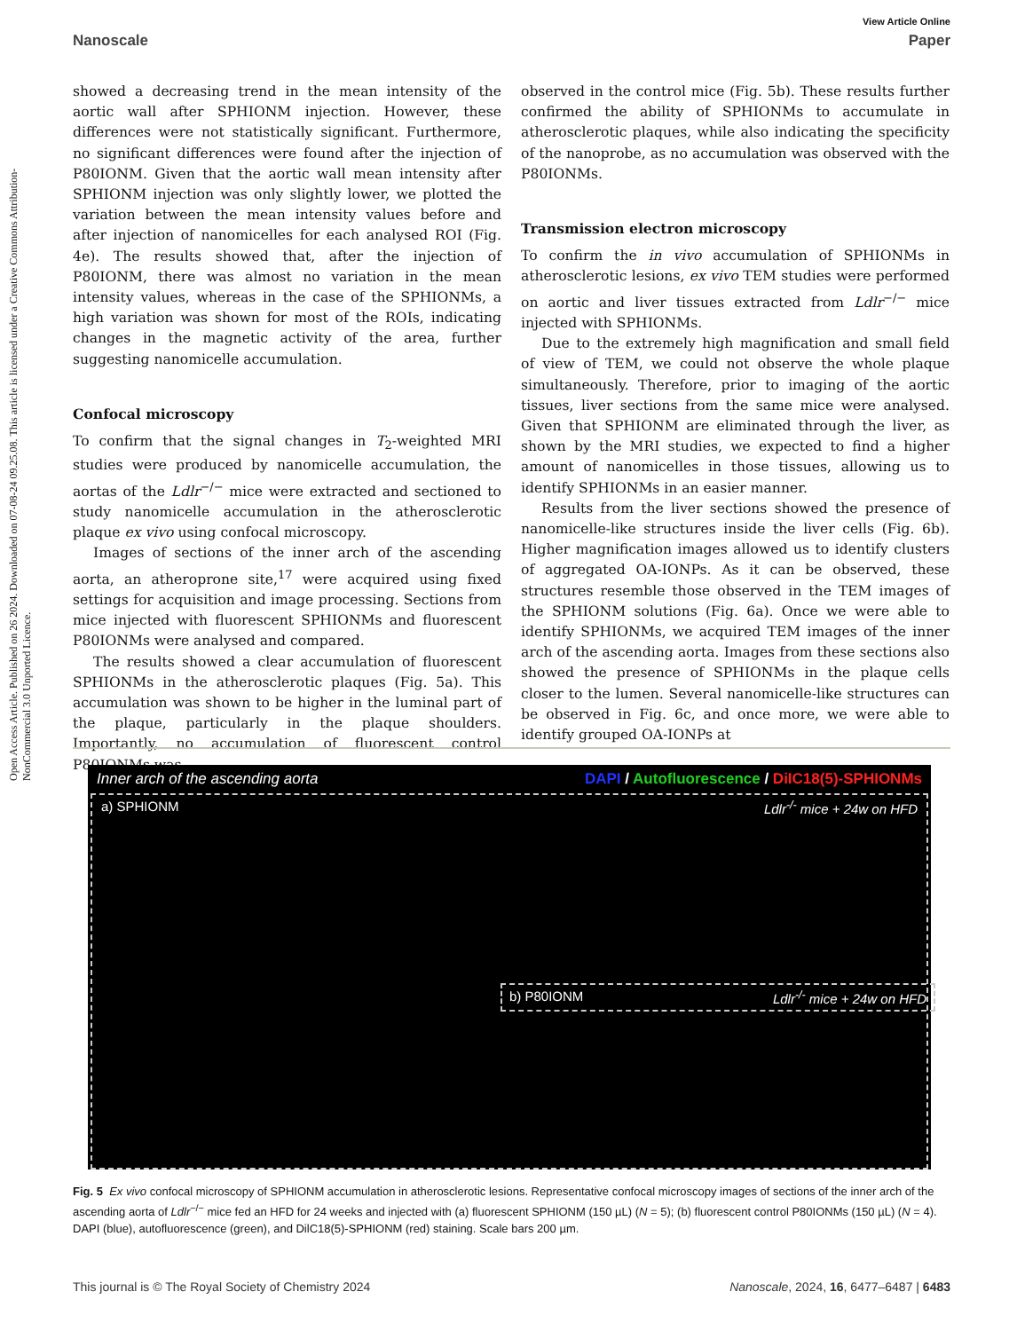Open Access Article. Published on 26 2024. Downloaded on 07-08-24 09.25.08. This article is licensed under a Creative Commons Attribution-NonCommercial 3.0 Unported Licence.
View Article Online
Nanoscale Paper
showed a decreasing trend in the mean intensity of the aortic wall after SPHIONM injection. However, these differences were not statistically significant. Furthermore, no significant differences were found after the injection of P80IONM. Given that the aortic wall mean intensity after SPHIONM injection was only slightly lower, we plotted the variation between the mean intensity values before and after injection of nanomicelles for each analysed ROI (Fig. 4e). The results showed that, after the injection of P80IONM, there was almost no variation in the mean intensity values, whereas in the case of the SPHIONMs, a high variation was shown for most of the ROIs, indicating changes in the magnetic activity of the area, further suggesting nanomicelle accumulation.
Confocal microscopy
To confirm that the signal changes in T<sub>2</sub>-weighted MRI studies were produced by nanomicelle accumulation, the aortas of the Ldlr<sup>−/−</sup> mice were extracted and sectioned to study nanomicelle accumulation in the atherosclerotic plaque ex vivo using confocal microscopy.
Images of sections of the inner arch of the ascending aorta, an atheroprone site,<sup>17</sup> were acquired using fixed settings for acquisition and image processing. Sections from mice injected with fluorescent SPHIONMs and fluorescent P80IONMs were analysed and compared.
The results showed a clear accumulation of fluorescent SPHIONMs in the atherosclerotic plaques (Fig. 5a). This accumulation was shown to be higher in the luminal part of the plaque, particularly in the plaque shoulders. Importantly, no accumulation of fluorescent control P80IONMs was
observed in the control mice (Fig. 5b). These results further confirmed the ability of SPHIONMs to accumulate in atherosclerotic plaques, while also indicating the specificity of the nanoprobe, as no accumulation was observed with the P80IONMs.
Transmission electron microscopy
To confirm the in vivo accumulation of SPHIONMs in atherosclerotic lesions, ex vivo TEM studies were performed on aortic and liver tissues extracted from Ldlr<sup>−/−</sup> mice injected with SPHIONMs.
Due to the extremely high magnification and small field of view of TEM, we could not observe the whole plaque simultaneously. Therefore, prior to imaging of the aortic tissues, liver sections from the same mice were analysed. Given that SPHIONM are eliminated through the liver, as shown by the MRI studies, we expected to find a higher amount of nanomicelles in those tissues, allowing us to identify SPHIONMs in an easier manner.
Results from the liver sections showed the presence of nanomicelle-like structures inside the liver cells (Fig. 6b). Higher magnification images allowed us to identify clusters of aggregated OA-IONPs. As it can be observed, these structures resemble those observed in the TEM images of the SPHIONM solutions (Fig. 6a). Once we were able to identify SPHIONMs, we acquired TEM images of the inner arch of the ascending aorta. Images from these sections also showed the presence of SPHIONMs in the plaque cells closer to the lumen. Several nanomicelle-like structures can be observed in Fig. 6c, and once more, we were able to identify grouped OA-IONPs at
Inner arch of the ascending aorta DAPI / Autofluorescence / DiIC18(5)-SPHIONMs
a) SPHIONM Ldlr<sup>-/-</sup> mice + 24w on HFD
b) P80IONM Ldlr<sup>-/-</sup> mice + 24w on HFD
Fig. 5 Ex vivo confocal microscopy of SPHIONM accumulation in atherosclerotic lesions. Representative confocal microscopy images of sections of the inner arch of the ascending aorta of Ldlr<sup>−/−</sup> mice fed an HFD for 24 weeks and injected with (a) fluorescent SPHIONM (150 µL) (N = 5); (b) fluorescent control P80IONMs (150 µL) (N = 4). DAPI (blue), autofluorescence (green), and DilC18(5)-SPHIONM (red) staining. Scale bars 200 µm.
This journal is © The Royal Society of Chemistry 2024 Nanoscale, 2024, 16, 6477–6487 | 6483